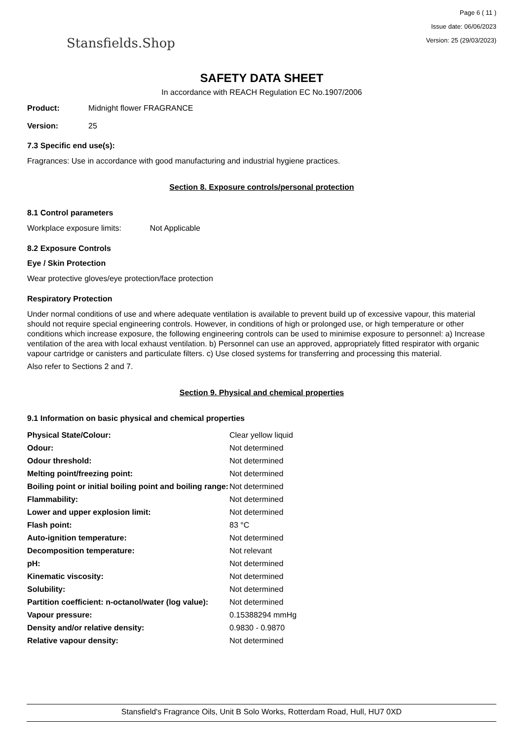Stansfields.Shop
Page 6 ( 11 )
Issue date: 06/06/2023
Version: 25 (29/03/2023)
SAFETY DATA SHEET
In accordance with REACH Regulation EC No.1907/2006
Product: Midnight flower FRAGRANCE
Version: 25
7.3 Specific end use(s):
Fragrances: Use in accordance with good manufacturing and industrial hygiene practices.
Section 8. Exposure controls/personal protection
8.1 Control parameters
Workplace exposure limits: Not Applicable
8.2 Exposure Controls
Eye / Skin Protection
Wear protective gloves/eye protection/face protection
Respiratory Protection
Under normal conditions of use and where adequate ventilation is available to prevent build up of excessive vapour, this material should not require special engineering controls. However, in conditions of high or prolonged use, or high temperature or other conditions which increase exposure, the following engineering controls can be used to minimise exposure to personnel: a) Increase ventilation of the area with local exhaust ventilation. b) Personnel can use an approved, appropriately fitted respirator with organic vapour cartridge or canisters and particulate filters. c) Use closed systems for transferring and processing this material.
Also refer to Sections 2 and 7.
Section 9. Physical and chemical properties
9.1 Information on basic physical and chemical properties
| Physical State/Colour: | Clear yellow liquid |
| Odour: | Not determined |
| Odour threshold: | Not determined |
| Melting point/freezing point: | Not determined |
| Boiling point or initial boiling point and boiling range: | Not determined |
| Flammability: | Not determined |
| Lower and upper explosion limit: | Not determined |
| Flash point: | 83 °C |
| Auto-ignition temperature: | Not determined |
| Decomposition temperature: | Not relevant |
| pH: | Not determined |
| Kinematic viscosity: | Not determined |
| Solubility: | Not determined |
| Partition coefficient: n-octanol/water (log value): | Not determined |
| Vapour pressure: | 0.15388294 mmHg |
| Density and/or relative density: | 0.9830 - 0.9870 |
| Relative vapour density: | Not determined |
Stansfield's Fragrance Oils, Unit B Solo Works, Rotterdam Road, Hull, HU7 0XD